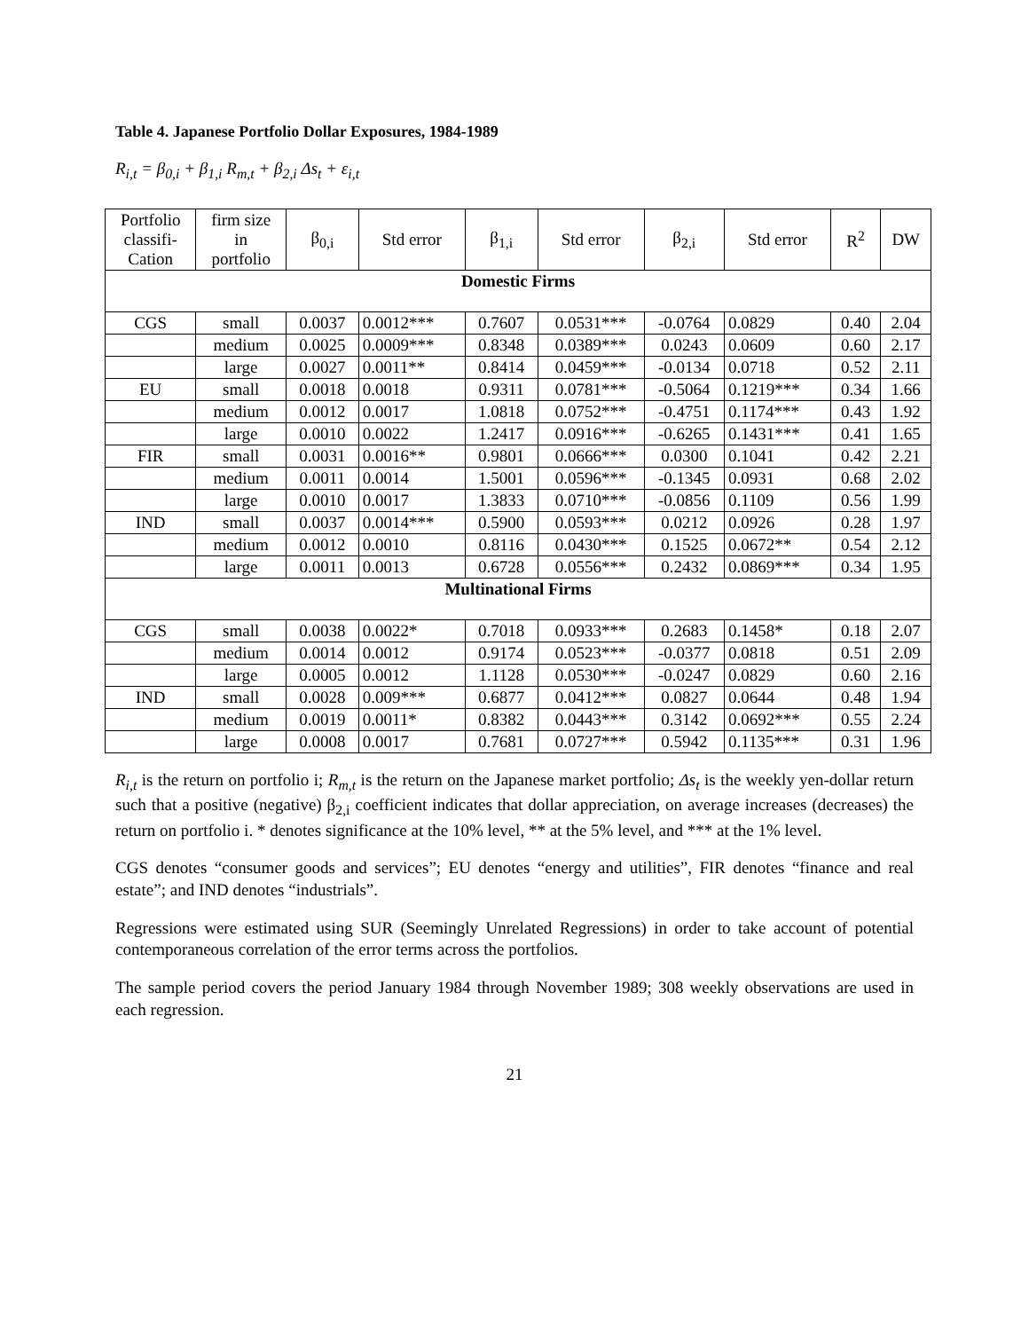Table 4. Japanese Portfolio Dollar Exposures, 1984-1989
R<sub>i,t</sub> = β<sub>0,i</sub> + β<sub>1,i</sub> R<sub>m,t</sub> + β<sub>2,i</sub> Δs<sub>t</sub> + ε<sub>i,t</sub>
| Portfolio classifi- Cation | firm size in portfolio | β<sub>0,i</sub> | Std error | β<sub>1,i</sub> | Std error | β<sub>2,i</sub> | Std error | R<sup>2</sup> | DW |
| --- | --- | --- | --- | --- | --- | --- | --- | --- | --- |
| Domestic Firms | | | | | | | | | |
| CGS | small | 0.0037 | 0.0012*** | 0.7607 | 0.0531*** | -0.0764 | 0.0829 | 0.40 | 2.04 |
| | medium | 0.0025 | 0.0009*** | 0.8348 | 0.0389*** | 0.0243 | 0.0609 | 0.60 | 2.17 |
| | large | 0.0027 | 0.0011** | 0.8414 | 0.0459*** | -0.0134 | 0.0718 | 0.52 | 2.11 |
| EU | small | 0.0018 | 0.0018 | 0.9311 | 0.0781*** | -0.5064 | 0.1219*** | 0.34 | 1.66 |
| | medium | 0.0012 | 0.0017 | 1.0818 | 0.0752*** | -0.4751 | 0.1174*** | 0.43 | 1.92 |
| | large | 0.0010 | 0.0022 | 1.2417 | 0.0916*** | -0.6265 | 0.1431*** | 0.41 | 1.65 |
| FIR | small | 0.0031 | 0.0016** | 0.9801 | 0.0666*** | 0.0300 | 0.1041 | 0.42 | 2.21 |
| | medium | 0.0011 | 0.0014 | 1.5001 | 0.0596*** | -0.1345 | 0.0931 | 0.68 | 2.02 |
| | large | 0.0010 | 0.0017 | 1.3833 | 0.0710*** | -0.0856 | 0.1109 | 0.56 | 1.99 |
| IND | small | 0.0037 | 0.0014*** | 0.5900 | 0.0593*** | 0.0212 | 0.0926 | 0.28 | 1.97 |
| | medium | 0.0012 | 0.0010 | 0.8116 | 0.0430*** | 0.1525 | 0.0672** | 0.54 | 2.12 |
| | large | 0.0011 | 0.0013 | 0.6728 | 0.0556*** | 0.2432 | 0.0869*** | 0.34 | 1.95 |
| Multinational Firms | | | | | | | | | |
| CGS | small | 0.0038 | 0.0022* | 0.7018 | 0.0933*** | 0.2683 | 0.1458* | 0.18 | 2.07 |
| | medium | 0.0014 | 0.0012 | 0.9174 | 0.0523*** | -0.0377 | 0.0818 | 0.51 | 2.09 |
| | large | 0.0005 | 0.0012 | 1.1128 | 0.0530*** | -0.0247 | 0.0829 | 0.60 | 2.16 |
| IND | small | 0.0028 | 0.009*** | 0.6877 | 0.0412*** | 0.0827 | 0.0644 | 0.48 | 1.94 |
| | medium | 0.0019 | 0.0011* | 0.8382 | 0.0443*** | 0.3142 | 0.0692*** | 0.55 | 2.24 |
| | large | 0.0008 | 0.0017 | 0.7681 | 0.0727*** | 0.5942 | 0.1135*** | 0.31 | 1.96 |
R<sub>i,t</sub> is the return on portfolio i; R<sub>m,t</sub> is the return on the Japanese market portfolio; Δs<sub>t</sub> is the weekly yen-dollar return such that a positive (negative) β<sub>2,i</sub> coefficient indicates that dollar appreciation, on average increases (decreases) the return on portfolio i. * denotes significance at the 10% level, ** at the 5% level, and *** at the 1% level.
CGS denotes “consumer goods and services”; EU denotes “energy and utilities”, FIR denotes “finance and real estate”; and IND denotes “industrials”.
Regressions were estimated using SUR (Seemingly Unrelated Regressions) in order to take account of potential contemporaneous correlation of the error terms across the portfolios.
The sample period covers the period January 1984 through November 1989; 308 weekly observations are used in each regression.
21